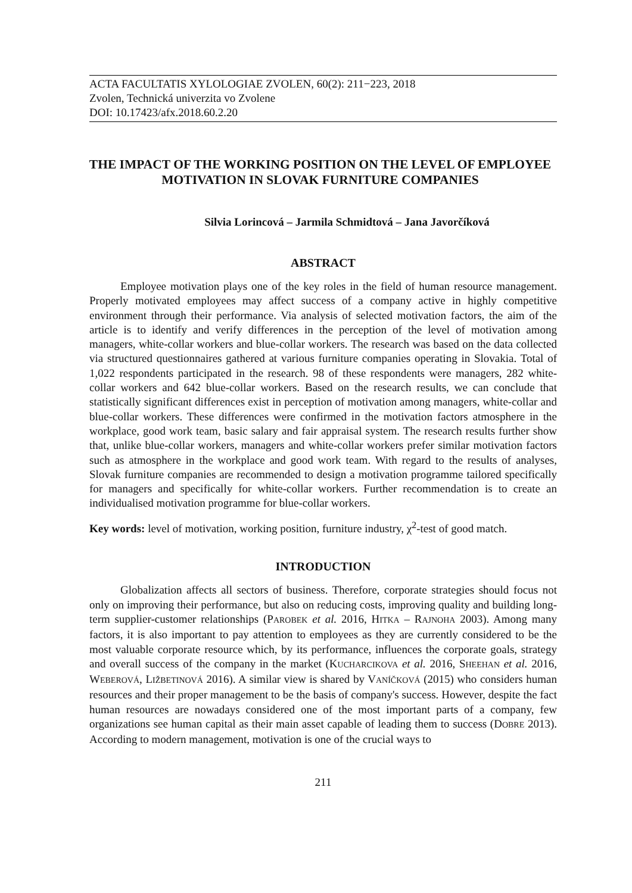ACTA FACULTATIS XYLOLOGIAE ZVOLEN, 60(2): 211−223, 2018
Zvolen, Technická univerzita vo Zvolene
DOI: 10.17423/afx.2018.60.2.20
THE IMPACT OF THE WORKING POSITION ON THE LEVEL OF EMPLOYEE MOTIVATION IN SLOVAK FURNITURE COMPANIES
Silvia Lorincová – Jarmila Schmidtová – Jana Javorčíková
ABSTRACT
Employee motivation plays one of the key roles in the field of human resource management. Properly motivated employees may affect success of a company active in highly competitive environment through their performance. Via analysis of selected motivation factors, the aim of the article is to identify and verify differences in the perception of the level of motivation among managers, white-collar workers and blue-collar workers. The research was based on the data collected via structured questionnaires gathered at various furniture companies operating in Slovakia. Total of 1,022 respondents participated in the research. 98 of these respondents were managers, 282 white-collar workers and 642 blue-collar workers. Based on the research results, we can conclude that statistically significant differences exist in perception of motivation among managers, white-collar and blue-collar workers. These differences were confirmed in the motivation factors atmosphere in the workplace, good work team, basic salary and fair appraisal system. The research results further show that, unlike blue-collar workers, managers and white-collar workers prefer similar motivation factors such as atmosphere in the workplace and good work team. With regard to the results of analyses, Slovak furniture companies are recommended to design a motivation programme tailored specifically for managers and specifically for white-collar workers. Further recommendation is to create an individualised motivation programme for blue-collar workers.
Key words: level of motivation, working position, furniture industry, χ<sup>2</sup>-test of good match.
INTRODUCTION
Globalization affects all sectors of business. Therefore, corporate strategies should focus not only on improving their performance, but also on reducing costs, improving quality and building long-term supplier-customer relationships (PAROBEK et al. 2016, HITKA – RAJNOHA 2003). Among many factors, it is also important to pay attention to employees as they are currently considered to be the most valuable corporate resource which, by its performance, influences the corporate goals, strategy and overall success of the company in the market (KUCHARCIKOVA et al. 2016, SHEEHAN et al. 2016, WEBEROVÁ, LIŽBETINOVÁ 2016). A similar view is shared by VANÍČKOVÁ (2015) who considers human resources and their proper management to be the basis of company's success. However, despite the fact human resources are nowadays considered one of the most important parts of a company, few organizations see human capital as their main asset capable of leading them to success (DOBRE 2013). According to modern management, motivation is one of the crucial ways to
211